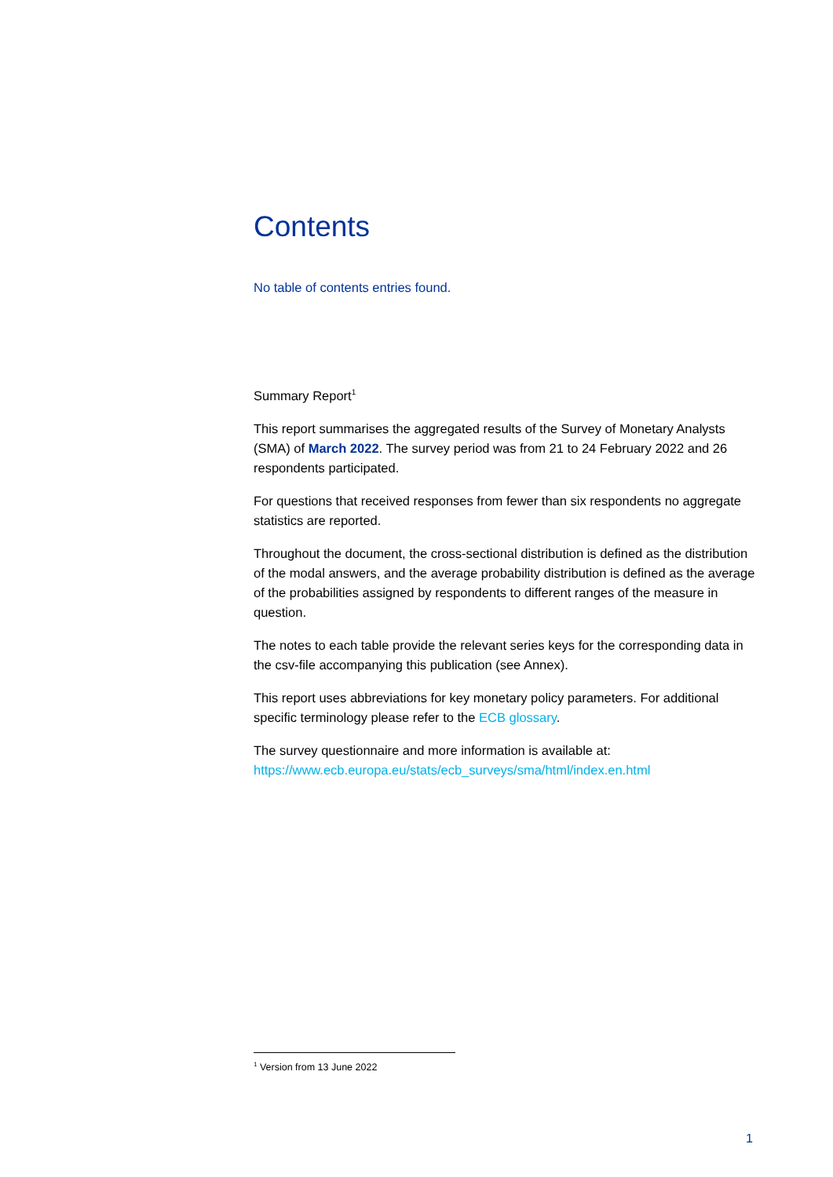Contents
No table of contents entries found.
Summary Report<sup>1</sup>
This report summarises the aggregated results of the Survey of Monetary Analysts (SMA) of March 2022. The survey period was from 21 to 24 February 2022 and 26 respondents participated.
For questions that received responses from fewer than six respondents no aggregate statistics are reported.
Throughout the document, the cross-sectional distribution is defined as the distribution of the modal answers, and the average probability distribution is defined as the average of the probabilities assigned by respondents to different ranges of the measure in question.
The notes to each table provide the relevant series keys for the corresponding data in the csv-file accompanying this publication (see Annex).
This report uses abbreviations for key monetary policy parameters. For additional specific terminology please refer to the ECB glossary.
The survey questionnaire and more information is available at:
https://www.ecb.europa.eu/stats/ecb_surveys/sma/html/index.en.html
<sup>1</sup> Version from 13 June 2022
1